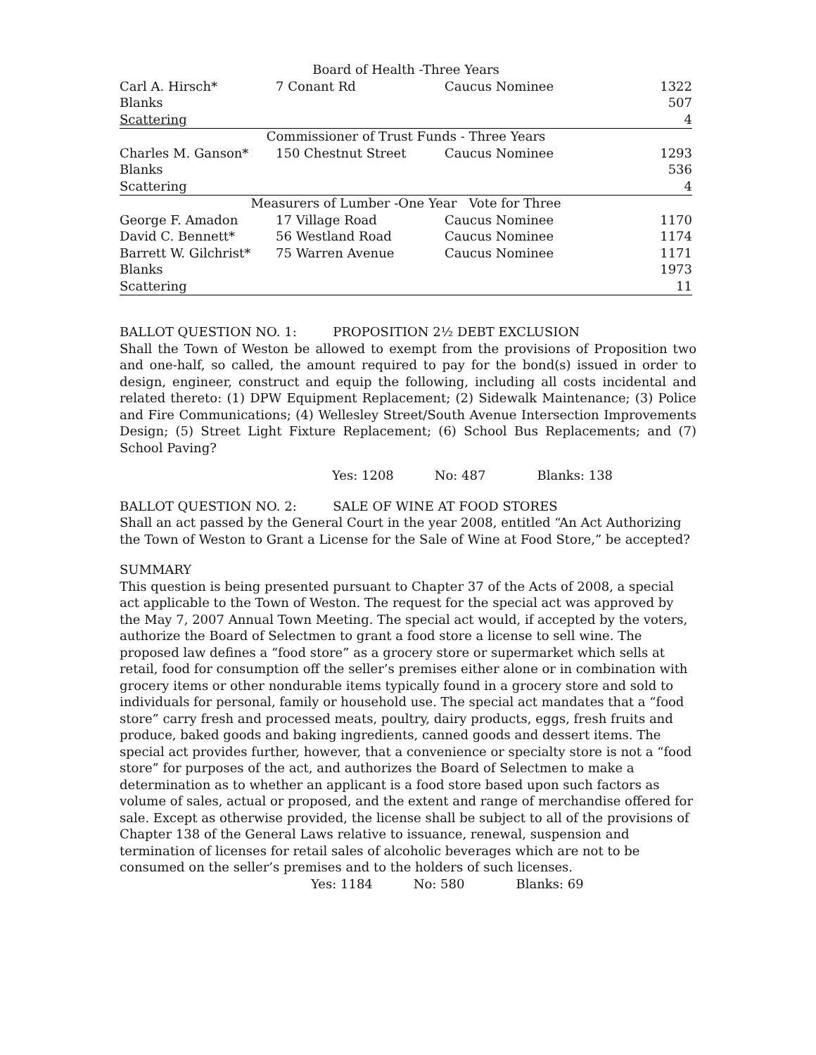| Board of Health -Three Years | | | |
| Carl A. Hirsch* | 7 Conant Rd | Caucus Nominee | 1322 |
| Blanks | | | 507 |
| Scattering | | | 4 |
| Commissioner of Trust Funds - Three Years | | | |
| Charles M. Ganson* | 150 Chestnut Street | Caucus Nominee | 1293 |
| Blanks | | | 536 |
| Scattering | | | 4 |
| Measurers of Lumber -One Year Vote for Three | | | |
| George F. Amadon | 17 Village Road | Caucus Nominee | 1170 |
| David C. Bennett* | 56 Westland Road | Caucus Nominee | 1174 |
| Barrett W. Gilchrist* | 75 Warren Avenue | Caucus Nominee | 1171 |
| Blanks | | | 1973 |
| Scattering | | | 11 |
BALLOT QUESTION NO. 1: PROPOSITION 2½ DEBT EXCLUSION
Shall the Town of Weston be allowed to exempt from the provisions of Proposition two and one-half, so called, the amount required to pay for the bond(s) issued in order to design, engineer, construct and equip the following, including all costs incidental and related thereto: (1) DPW Equipment Replacement; (2) Sidewalk Maintenance; (3) Police and Fire Communications; (4) Wellesley Street/South Avenue Intersection Improvements Design; (5) Street Light Fixture Replacement; (6) School Bus Replacements; and (7) School Paving?
Yes: 1208 No: 487 Blanks: 138
BALLOT QUESTION NO. 2: SALE OF WINE AT FOOD STORES
Shall an act passed by the General Court in the year 2008, entitled “An Act Authorizing the Town of Weston to Grant a License for the Sale of Wine at Food Store,” be accepted?
SUMMARY
This question is being presented pursuant to Chapter 37 of the Acts of 2008, a special act applicable to the Town of Weston. The request for the special act was approved by the May 7, 2007 Annual Town Meeting. The special act would, if accepted by the voters, authorize the Board of Selectmen to grant a food store a license to sell wine. The proposed law defines a “food store” as a grocery store or supermarket which sells at retail, food for consumption off the seller’s premises either alone or in combination with grocery items or other nondurable items typically found in a grocery store and sold to individuals for personal, family or household use. The special act mandates that a “food store” carry fresh and processed meats, poultry, dairy products, eggs, fresh fruits and produce, baked goods and baking ingredients, canned goods and dessert items. The special act provides further, however, that a convenience or specialty store is not a “food store” for purposes of the act, and authorizes the Board of Selectmen to make a determination as to whether an applicant is a food store based upon such factors as volume of sales, actual or proposed, and the extent and range of merchandise offered for sale. Except as otherwise provided, the license shall be subject to all of the provisions of Chapter 138 of the General Laws relative to issuance, renewal, suspension and termination of licenses for retail sales of alcoholic beverages which are not to be consumed on the seller’s premises and to the holders of such licenses.
Yes: 1184 No: 580 Blanks: 69